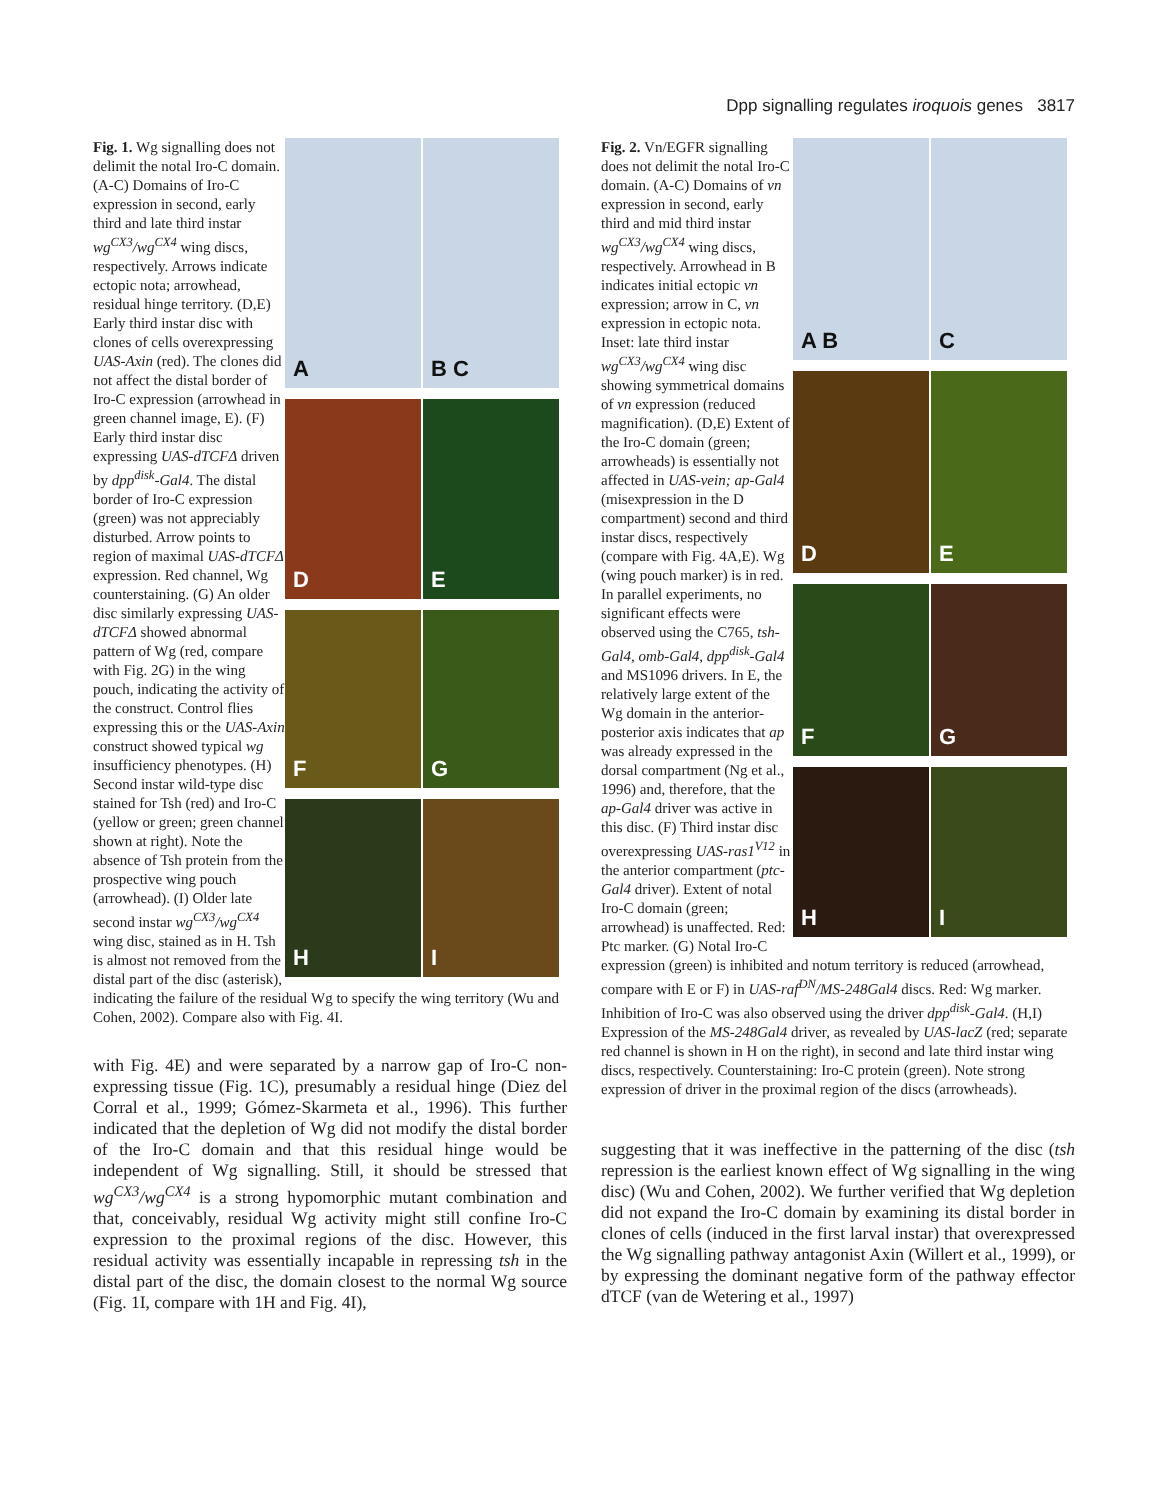Dpp signalling regulates iroquois genes 3817
A B C
D E
F G H I
Fig. 1. Wg signalling does not delimit the notal Iro-C domain. (A-C) Domains of Iro-C expression in second, early third and late third instar wg<sup>CX3</sup>/wg<sup>CX4</sup> wing discs, respectively. Arrows indicate ectopic nota; arrowhead, residual hinge territory. (D,E) Early third instar disc with clones of cells overexpressing UAS-Axin (red). The clones did not affect the distal border of Iro-C expression (arrowhead in green channel image, E). (F) Early third instar disc expressing UAS-dTCFΔ driven by dpp<sup>disk</sup>-Gal4. The distal border of Iro-C expression (green) was not appreciably disturbed. Arrow points to region of maximal UAS-dTCFΔ expression. Red channel, Wg counterstaining. (G) An older disc similarly expressing UAS-dTCFΔ showed abnormal pattern of Wg (red, compare with Fig. 2G) in the wing pouch, indicating the activity of the construct. Control flies expressing this or the UAS-Axin construct showed typical wg insufficiency phenotypes. (H) Second instar wild-type disc stained for Tsh (red) and Iro-C (yellow or green; green channel shown at right). Note the absence of Tsh protein from the prospective wing pouch (arrowhead). (I) Older late second instar wg<sup>CX3</sup>/wg<sup>CX4</sup> wing disc, stained as in H. Tsh is almost not removed from the distal part of the disc (asterisk), indicating the failure of the residual Wg to specify the wing territory (Wu and Cohen, 2002). Compare also with Fig. 4I.
with Fig. 4E) and were separated by a narrow gap of Iro-C non-expressing tissue (Fig. 1C), presumably a residual hinge (Diez del Corral et al., 1999; Gómez-Skarmeta et al., 1996). This further indicated that the depletion of Wg did not modify the distal border of the Iro-C domain and that this residual hinge would be independent of Wg signalling. Still, it should be stressed that wg<sup>CX3</sup>/wg<sup>CX4</sup> is a strong hypomorphic mutant combination and that, conceivably, residual Wg activity might still confine Iro-C expression to the proximal regions of the disc. However, this residual activity was essentially incapable in repressing tsh in the distal part of the disc, the domain closest to the normal Wg source (Fig. 1I, compare with 1H and Fig. 4I),
A B C
D E
F G
H I
Fig. 2. Vn/EGFR signalling does not delimit the notal Iro-C domain. (A-C) Domains of vn expression in second, early third and mid third instar wg<sup>CX3</sup>/wg<sup>CX4</sup> wing discs, respectively. Arrowhead in B indicates initial ectopic vn expression; arrow in C, vn expression in ectopic nota. Inset: late third instar wg<sup>CX3</sup>/wg<sup>CX4</sup> wing disc showing symmetrical domains of vn expression (reduced magnification). (D,E) Extent of the Iro-C domain (green; arrowheads) is essentially not affected in UAS-vein; ap-Gal4 (misexpression in the D compartment) second and third instar discs, respectively (compare with Fig. 4A,E). Wg (wing pouch marker) is in red. In parallel experiments, no significant effects were observed using the C765, tsh-Gal4, omb-Gal4, dpp<sup>disk</sup>-Gal4 and MS1096 drivers. In E, the relatively large extent of the Wg domain in the anterior-posterior axis indicates that ap was already expressed in the dorsal compartment (Ng et al., 1996) and, therefore, that the ap-Gal4 driver was active in this disc. (F) Third instar disc overexpressing UAS-ras1<sup>V12</sup> in the anterior compartment (ptc-Gal4 driver). Extent of notal Iro-C domain (green; arrowhead) is unaffected. Red: Ptc marker. (G) Notal Iro-C expression (green) is inhibited and notum territory is reduced (arrowhead, compare with E or F) in UAS-raf<sup>DN</sup>/MS-248Gal4 discs. Red: Wg marker. Inhibition of Iro-C was also observed using the driver dpp<sup>disk</sup>-Gal4. (H,I) Expression of the MS-248Gal4 driver, as revealed by UAS-lacZ (red; separate red channel is shown in H on the right), in second and late third instar wing discs, respectively. Counterstaining: Iro-C protein (green). Note strong expression of driver in the proximal region of the discs (arrowheads).
suggesting that it was ineffective in the patterning of the disc (tsh repression is the earliest known effect of Wg signalling in the wing disc) (Wu and Cohen, 2002). We further verified that Wg depletion did not expand the Iro-C domain by examining its distal border in clones of cells (induced in the first larval instar) that overexpressed the Wg signalling pathway antagonist Axin (Willert et al., 1999), or by expressing the dominant negative form of the pathway effector dTCF (van de Wetering et al., 1997)